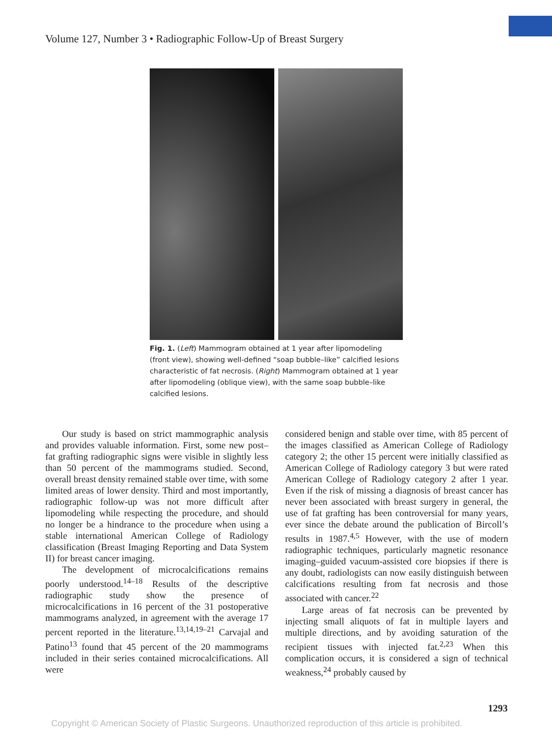Volume 127, Number 3 • Radiographic Follow-Up of Breast Surgery
Fig. 1. (Left) Mammogram obtained at 1 year after lipomodeling (front view), showing well-defined “soap bubble–like” calcified lesions characteristic of fat necrosis. (Right) Mammogram obtained at 1 year after lipomodeling (oblique view), with the same soap bubble–like calcified lesions.
Our study is based on strict mammographic analysis and provides valuable information. First, some new post–fat grafting radiographic signs were visible in slightly less than 50 percent of the mammograms studied. Second, overall breast density remained stable over time, with some limited areas of lower density. Third and most importantly, radiographic follow-up was not more difficult after lipomodeling while respecting the procedure, and should no longer be a hindrance to the procedure when using a stable international American College of Radiology classification (Breast Imaging Reporting and Data System II) for breast cancer imaging.
The development of microcalcifications remains poorly understood.<sup>14–18</sup> Results of the descriptive radiographic study show the presence of microcalcifications in 16 percent of the 31 postoperative mammograms analyzed, in agreement with the average 17 percent reported in the literature.<sup>13,14,19–21</sup> Carvajal and Patino<sup>13</sup> found that 45 percent of the 20 mammograms included in their series contained microcalcifications. All were
considered benign and stable over time, with 85 percent of the images classified as American College of Radiology category 2; the other 15 percent were initially classified as American College of Radiology category 3 but were rated American College of Radiology category 2 after 1 year. Even if the risk of missing a diagnosis of breast cancer has never been associated with breast surgery in general, the use of fat grafting has been controversial for many years, ever since the debate around the publication of Bircoll’s results in 1987.<sup>4,5</sup> However, with the use of modern radiographic techniques, particularly magnetic resonance imaging–guided vacuum-assisted core biopsies if there is any doubt, radiologists can now easily distinguish between calcifications resulting from fat necrosis and those associated with cancer.<sup>22</sup>
Large areas of fat necrosis can be prevented by injecting small aliquots of fat in multiple layers and multiple directions, and by avoiding saturation of the recipient tissues with injected fat.<sup>2,23</sup> When this complication occurs, it is considered a sign of technical weakness,<sup>24</sup> probably caused by
1293
Copyright © American Society of Plastic Surgeons. Unauthorized reproduction of this article is prohibited.